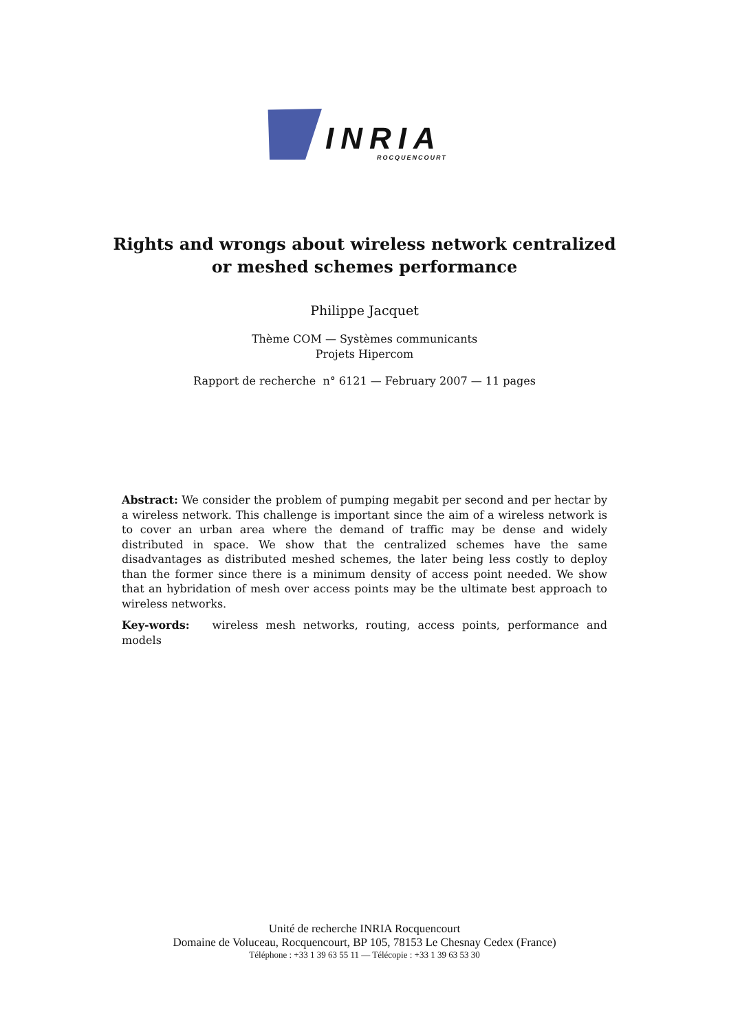INRIA
ROCQUENCOURT
Rights and wrongs about wireless network centralized
or meshed schemes performance
Philippe Jacquet
Thème COM — Systèmes communicants
Projets Hipercom
Rapport de recherche n° 6121 — February 2007 — 11 pages
Abstract: We consider the problem of pumping megabit per second and per hectar by a wireless network. This challenge is important since the aim of a wireless network is to cover an urban area where the demand of traffic may be dense and widely distributed in space. We show that the centralized schemes have the same disadvantages as distributed meshed schemes, the later being less costly to deploy than the former since there is a minimum density of access point needed. We show that an hybridation of mesh over access points may be the ultimate best approach to wireless networks.
Key-words: wireless mesh networks, routing, access points, performance and models
Unité de recherche INRIA Rocquencourt
Domaine de Voluceau, Rocquencourt, BP 105, 78153 Le Chesnay Cedex (France)
Téléphone : +33 1 39 63 55 11 — Télécopie : +33 1 39 63 53 30